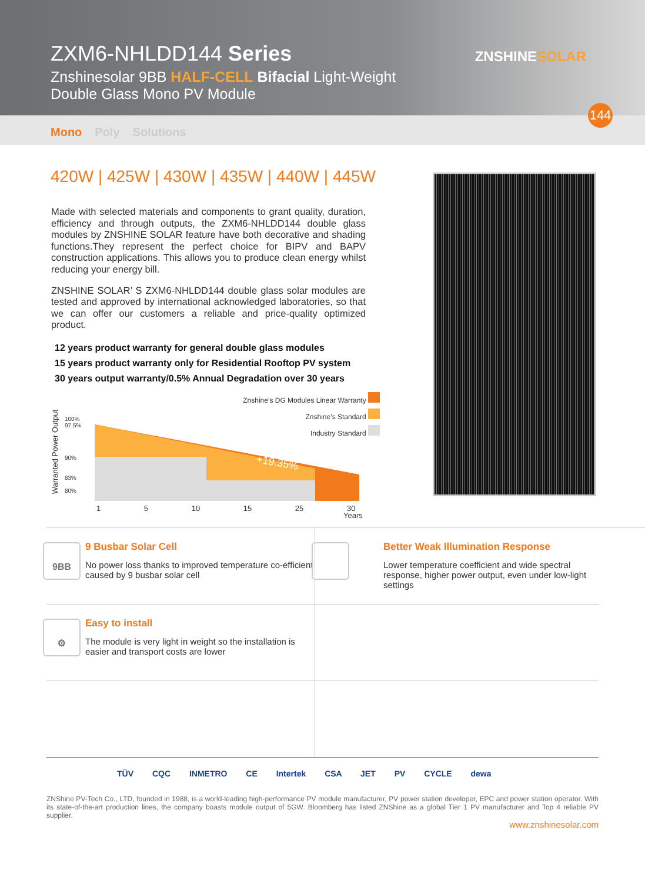ZXM6-NHLDD144 Series
Znshinesolar 9BB HALF-CELL Bifacial Light-Weight
Double Glass Mono PV Module
ZNSHINESOLAR
144
Mono Poly Solutions
420W | 425W | 430W | 435W | 440W | 445W
Made with selected materials and components to grant quality, duration, efficiency and through outputs, the ZXM6-NHLDD144 double glass modules by ZNSHINE SOLAR feature have both decorative and shading functions.They represent the perfect choice for BIPV and BAPV construction applications. This allows you to produce clean energy whilst reducing your energy bill.
ZNSHINE SOLAR’ S ZXM6-NHLDD144 double glass solar modules are tested and approved by international acknowledged laboratories, so that we can offer our customers a reliable and price-quality optimized product.
12 years product warranty for general double glass modules
15 years product warranty only for Residential Rooftop PV system
30 years output warranty/0.5% Annual Degradation over 30 years
Znshine’s DG Modules Linear Warranty
Znshine’s Standard
Industry Standard
Warranted Power Output
100%
97.5%
90%
83%
80%
+19.35%
1 5 10 15 25 30
Years
9BB
9 Busbar Solar Cell
No power loss thanks to improved temperature co-efficient caused by 9 busbar solar cell
Better Weak Illumination Response
Lower temperature coefficient and wide spectral response, higher power output, even under low-light settings
⚙
Easy to install
The module is very light in weight so the installation is easier and transport costs are lower
TÜV CQC INMETRO CE Intertek CSA JET PV CYCLE dewa
ZNShine PV-Tech Co., LTD, founded in 1988, is a world-leading high-performance PV module manufacturer, PV power station developer, EPC and power station operator. With its state-of-the-art production lines, the company boasts module output of 5GW. Bloomberg has listed ZNShine as a global Tier 1 PV manufacturer and Top 4 reliable PV supplier.
www.znshinesolar.com